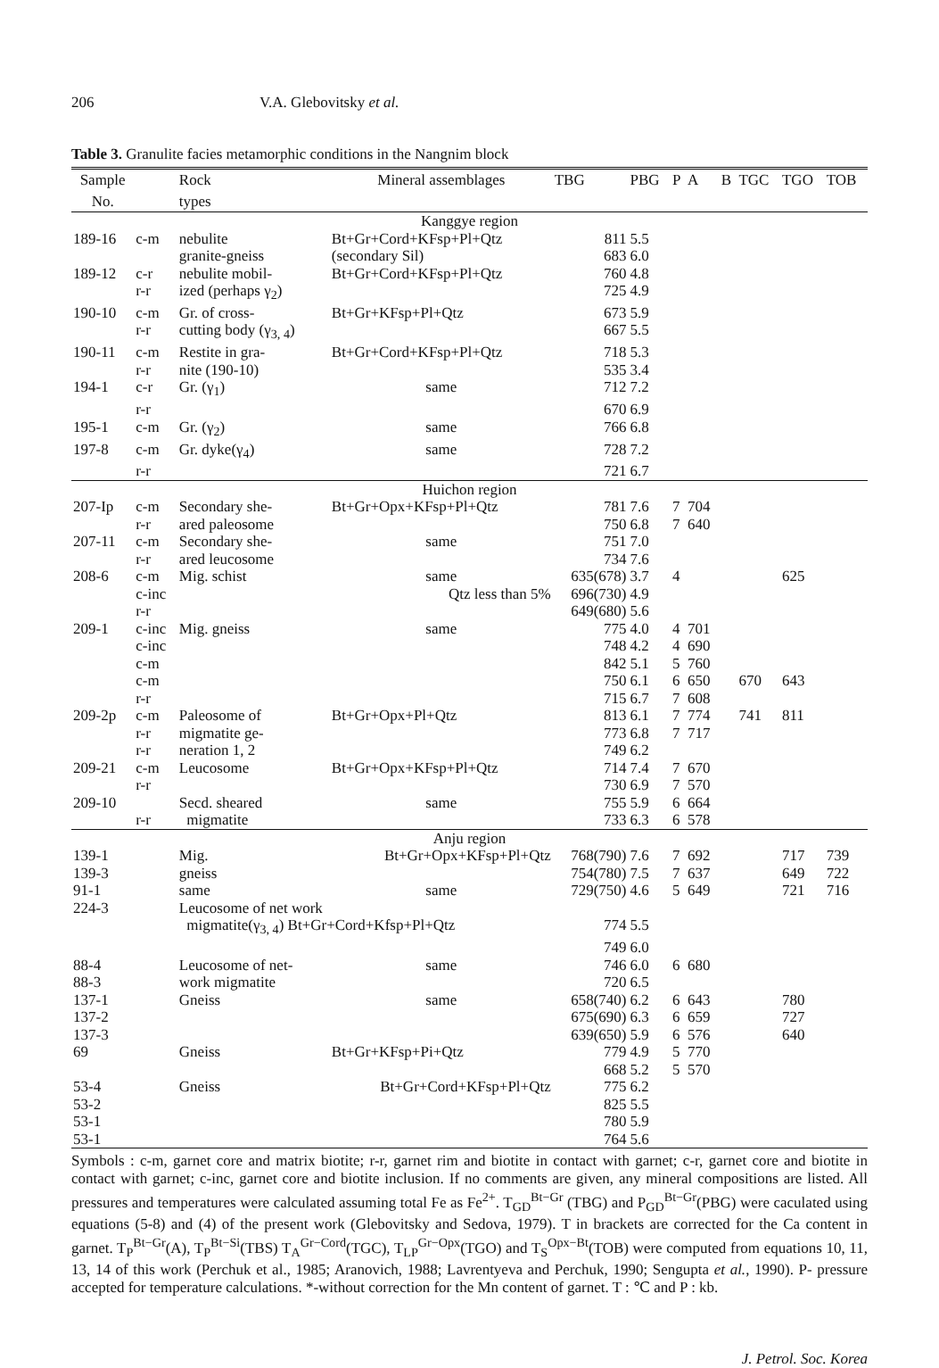206 V.A. Glebovitsky et al.
Table 3. Granulite facies metamorphic conditions in the Nangnim block
| Sample | | Rock | Mineral assemblages | TBG | PBG | P | A | B | TGC | TGO | TOB |
| --- | --- | --- | --- | --- | --- | --- | --- | --- | --- | --- | --- |
| No. | | types | | | | | | | | | |
| Kanggye region | | | | | | | | | | | |
| 189-16 | c-m | nebulite | Bt+Gr+Cord+KFsp+Pl+Qtz | 811 | 5.5 | | | | | | |
| | | granite-gneiss | (secondary Sil) | 683 | 6.0 | | | | | | |
| 189-12 | c-r | nebulite mobil- | Bt+Gr+Cord+KFsp+Pl+Qtz | 760 | 4.8 | | | | | | |
| | r-r | ized (perhaps γ<sub>2</sub>) | | 725 | 4.9 | | | | | | |
| 190-10 | c-m | Gr. of cross- | Bt+Gr+KFsp+Pl+Qtz | 673 | 5.9 | | | | | | |
| | r-r | cutting body (γ<sub>3, 4</sub>) | | 667 | 5.5 | | | | | | |
| 190-11 | c-m | Restite in gra- | Bt+Gr+Cord+KFsp+Pl+Qtz | 718 | 5.3 | | | | | | |
| | r-r | nite (190-10) | | 535 | 3.4 | | | | | | |
| 194-1 | c-r | Gr. (γ<sub>1</sub>) | same | 712 | 7.2 | | | | | | |
| | r-r | | | 670 | 6.9 | | | | | | |
| 195-1 | c-m | Gr. (γ<sub>2</sub>) | same | 766 | 6.8 | | | | | | |
| 197-8 | c-m | Gr. dyke(γ<sub>4</sub>) | same | 728 | 7.2 | | | | | | |
| | r-r | | | 721 | 6.7 | | | | | | |
| Huichon region | | | | | | | | | | | |
| 207-Ip | c-m | Secondary she- | Bt+Gr+Opx+KFsp+Pl+Qtz | 781 | 7.6 | 7 | 704 | | | | |
| | r-r | ared paleosome | | 750 | 6.8 | 7 | 640 | | | | |
| 207-11 | c-m | Secondary she- | same | 751 | 7.0 | | | | | | |
| | r-r | ared leucosome | | 734 | 7.6 | | | | | | |
| 208-6 | c-m | Mig. schist | same | 635(678) | 3.7 | 4 | | | | 625 | |
| | c-inc | | Qtz less than 5% | 696(730) | 4.9 | | | | | | |
| | r-r | | | 649(680) | 5.6 | | | | | | |
| 209-1 | c-inc | Mig. gneiss | same | 775 | 4.0 | 4 | 701 | | | | |
| | c-inc | | | 748 | 4.2 | 4 | 690 | | | | |
| | c-m | | | 842 | 5.1 | 5 | 760 | | | | |
| | c-m | | | 750 | 6.1 | 6 | 650 | | 670 | 643 | |
| | r-r | | | 715 | 6.7 | 7 | 608 | | | | |
| 209-2p | c-m | Paleosome of | Bt+Gr+Opx+Pl+Qtz | 813 | 6.1 | 7 | 774 | | 741 | 811 | |
| | r-r | migmatite ge- | | 773 | 6.8 | 7 | 717 | | | | |
| | r-r | neration 1, 2 | | 749 | 6.2 | | | | | | |
| 209-21 | c-m | Leucosome | Bt+Gr+Opx+KFsp+Pl+Qtz | 714 | 7.4 | 7 | 670 | | | | |
| | r-r | | | 730 | 6.9 | 7 | 570 | | | | |
| 209-10 | | Secd. sheared | same | 755 | 5.9 | 6 | 664 | | | | |
| | r-r | migmatite | | 733 | 6.3 | 6 | 578 | | | | |
| Anju region | | | | | | | | | | | |
| 139-1 | | Mig. | Bt+Gr+Opx+KFsp+Pl+Qtz | 768(790) | 7.6 | 7 | 692 | | | 717 | 739 |
| 139-3 | | gneiss | | 754(780) | 7.5 | 7 | 637 | | | 649 | 722 |
| 91-1 | | same | same | 729(750) | 4.6 | 5 | 649 | | | 721 | 716 |
| 224-3 | | Leucosome of net work | | | | | | | | | |
| | | migmatite(γ<sub>3, 4</sub>) Bt+Gr+Cord+Kfsp+Pl+Qtz | | 774 | 5.5 | | | | | | |
| | | | | 749 | 6.0 | | | | | | |
| 88-4 | | Leucosome of net- | same | 746 | 6.0 | 6 | 680 | | | | |
| 88-3 | | work migmatite | | 720 | 6.5 | | | | | | |
| 137-1 | | Gneiss | same | 658(740) | 6.2 | 6 | 643 | | | 780 | |
| 137-2 | | | | 675(690) | 6.3 | 6 | 659 | | | 727 | |
| 137-3 | | | | 639(650) | 5.9 | 6 | 576 | | | 640 | |
| 69 | | Gneiss | Bt+Gr+KFsp+Pi+Qtz | 779 | 4.9 | 5 | 770 | | | | |
| | | | | 668 | 5.2 | 5 | 570 | | | | |
| 53-4 | | Gneiss | Bt+Gr+Cord+KFsp+Pl+Qtz | 775 | 6.2 | | | | | | |
| 53-2 | | | | 825 | 5.5 | | | | | | |
| 53-1 | | | | 780 | 5.9 | | | | | | |
| 53-1 | | | | 764 | 5.6 | | | | | | |
Symbols : c-m, garnet core and matrix biotite; r-r, garnet rim and biotite in contact with garnet; c-r, garnet core and biotite in contact with garnet; c-inc, garnet core and biotite inclusion. If no comments are given, any mineral compositions are listed. All pressures and temperatures were calculated assuming total Fe as Fe<sup>2+</sup>. T<sub>GD</sub><sup>Bt−Gr</sup> (TBG) and P<sub>GD</sub><sup>Bt−Gr</sup>(PBG) were caculated using equations (5-8) and (4) of the present work (Glebovitsky and Sedova, 1979). T in brackets are corrected for the Ca content in garnet. T<sub>P</sub><sup>Bt−Gr</sup>(A), T<sub>P</sub><sup>Bt−Si</sup>(TBS) T<sub>A</sub><sup>Gr−Cord</sup>(TGC), T<sub>LP</sub><sup>Gr−Opx</sup>(TGO) and T<sub>S</sub><sup>Opx−Bt</sup>(TOB) were computed from equations 10, 11, 13, 14 of this work (Perchuk et al., 1985; Aranovich, 1988; Lavrentyeva and Perchuk, 1990; Sengupta et al., 1990). P- pressure accepted for temperature calculations. *-without correction for the Mn content of garnet. T : ℃ and P : kb.
J. Petrol. Soc. Korea